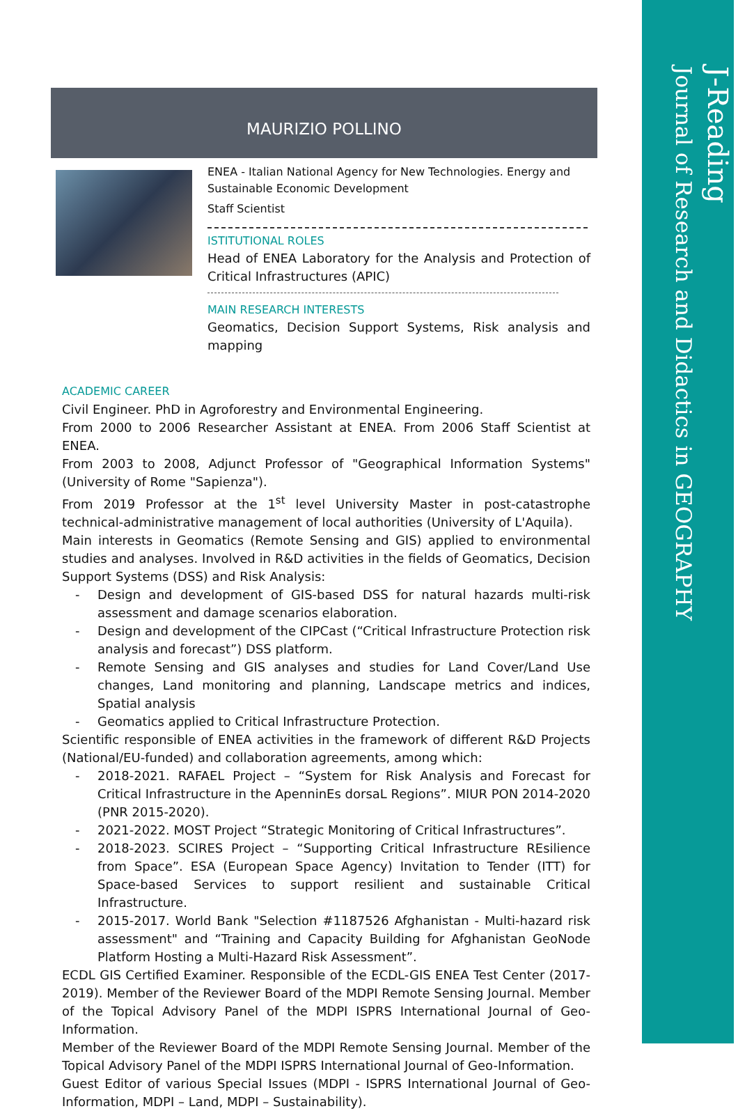J-Reading
Journal of Research and Didactics in GEOGRAPHY
MAURIZIO POLLINO
ENEA - Italian National Agency for New Technologies. Energy and Sustainable Economic Development
Staff Scientist
ISTITUTIONAL ROLES
Head of ENEA Laboratory for the Analysis and Protection of Critical Infrastructures (APIC)
MAIN RESEARCH INTERESTS
Geomatics, Decision Support Systems, Risk analysis and mapping
ACADEMIC CAREER
Civil Engineer. PhD in Agroforestry and Environmental Engineering.
From 2000 to 2006 Researcher Assistant at ENEA. From 2006 Staff Scientist at ENEA.
From 2003 to 2008, Adjunct Professor of "Geographical Information Systems" (University of Rome "Sapienza").
From 2019 Professor at the 1<sup>st</sup> level University Master in post-catastrophe technical-administrative management of local authorities (University of L'Aquila).
Main interests in Geomatics (Remote Sensing and GIS) applied to environmental studies and analyses. Involved in R&D activities in the fields of Geomatics, Decision Support Systems (DSS) and Risk Analysis:
- Design and development of GIS-based DSS for natural hazards multi-risk assessment and damage scenarios elaboration.
- Design and development of the CIPCast (“Critical Infrastructure Protection risk analysis and forecast”) DSS platform.
- Remote Sensing and GIS analyses and studies for Land Cover/Land Use changes, Land monitoring and planning, Landscape metrics and indices, Spatial analysis
- Geomatics applied to Critical Infrastructure Protection.
Scientific responsible of ENEA activities in the framework of different R&D Projects (National/EU-funded) and collaboration agreements, among which:
- 2018-2021. RAFAEL Project – “System for Risk Analysis and Forecast for Critical Infrastructure in the ApenninEs dorsaL Regions”. MIUR PON 2014-2020 (PNR 2015-2020).
- 2021-2022. MOST Project “Strategic Monitoring of Critical Infrastructures”.
- 2018-2023. SCIRES Project – “Supporting Critical Infrastructure REsilience from Space”. ESA (European Space Agency) Invitation to Tender (ITT) for Space-based Services to support resilient and sustainable Critical Infrastructure.
- 2015-2017. World Bank "Selection #1187526 Afghanistan - Multi-hazard risk assessment" and “Training and Capacity Building for Afghanistan GeoNode Platform Hosting a Multi-Hazard Risk Assessment”.
ECDL GIS Certified Examiner. Responsible of the ECDL-GIS ENEA Test Center (2017-2019). Member of the Reviewer Board of the MDPI Remote Sensing Journal. Member of the Topical Advisory Panel of the MDPI ISPRS International Journal of Geo-Information.
Member of the Reviewer Board of the MDPI Remote Sensing Journal. Member of the Topical Advisory Panel of the MDPI ISPRS International Journal of Geo-Information.
Guest Editor of various Special Issues (MDPI - ISPRS International Journal of Geo-Information, MDPI – Land, MDPI – Sustainability).